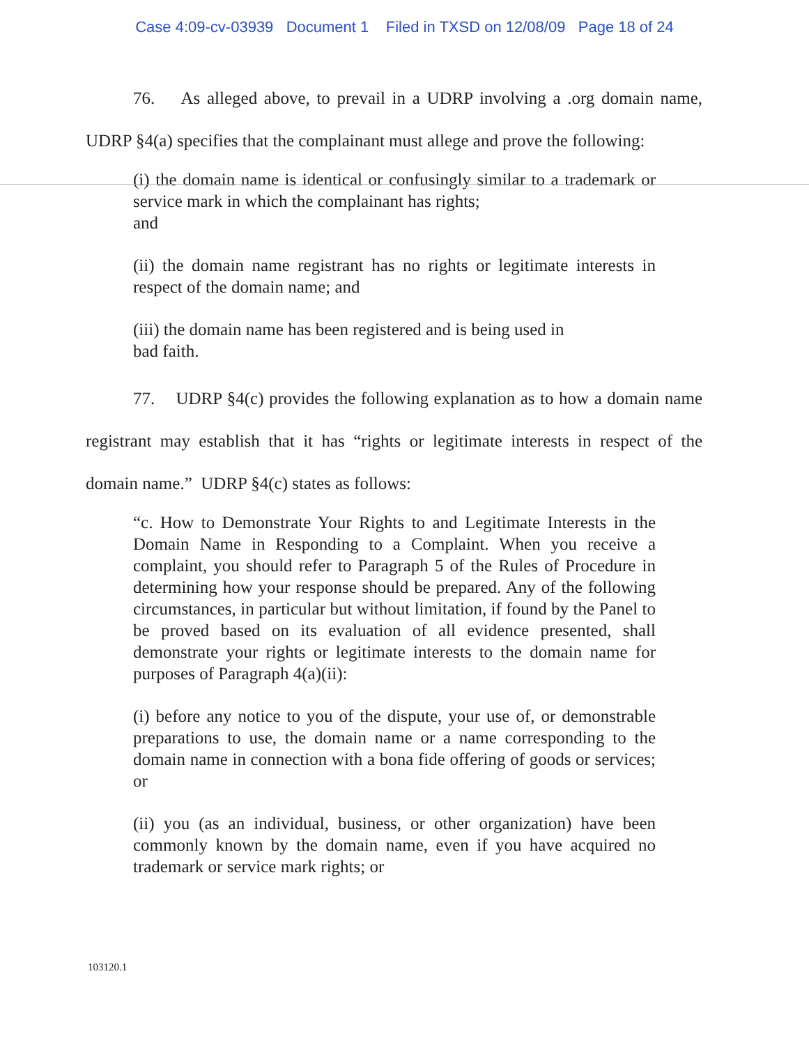Case 4:09-cv-03939 Document 1 Filed in TXSD on 12/08/09 Page 18 of 24
76. As alleged above, to prevail in a UDRP involving a .org domain name, UDRP §4(a) specifies that the complainant must allege and prove the following:
(i) the domain name is identical or confusingly similar to a trademark or service mark in which the complainant has rights;
and
(ii) the domain name registrant has no rights or legitimate interests in respect of the domain name; and
(iii) the domain name has been registered and is being used in
bad faith.
77. UDRP §4(c) provides the following explanation as to how a domain name registrant may establish that it has “rights or legitimate interests in respect of the domain name.” UDRP §4(c) states as follows:
“c. How to Demonstrate Your Rights to and Legitimate Interests in the Domain Name in Responding to a Complaint. When you receive a complaint, you should refer to Paragraph 5 of the Rules of Procedure in determining how your response should be prepared. Any of the following circumstances, in particular but without limitation, if found by the Panel to be proved based on its evaluation of all evidence presented, shall demonstrate your rights or legitimate interests to the domain name for purposes of Paragraph 4(a)(ii):
(i) before any notice to you of the dispute, your use of, or demonstrable preparations to use, the domain name or a name corresponding to the domain name in connection with a bona fide offering of goods or services; or
(ii) you (as an individual, business, or other organization) have been commonly known by the domain name, even if you have acquired no trademark or service mark rights; or
103120.1